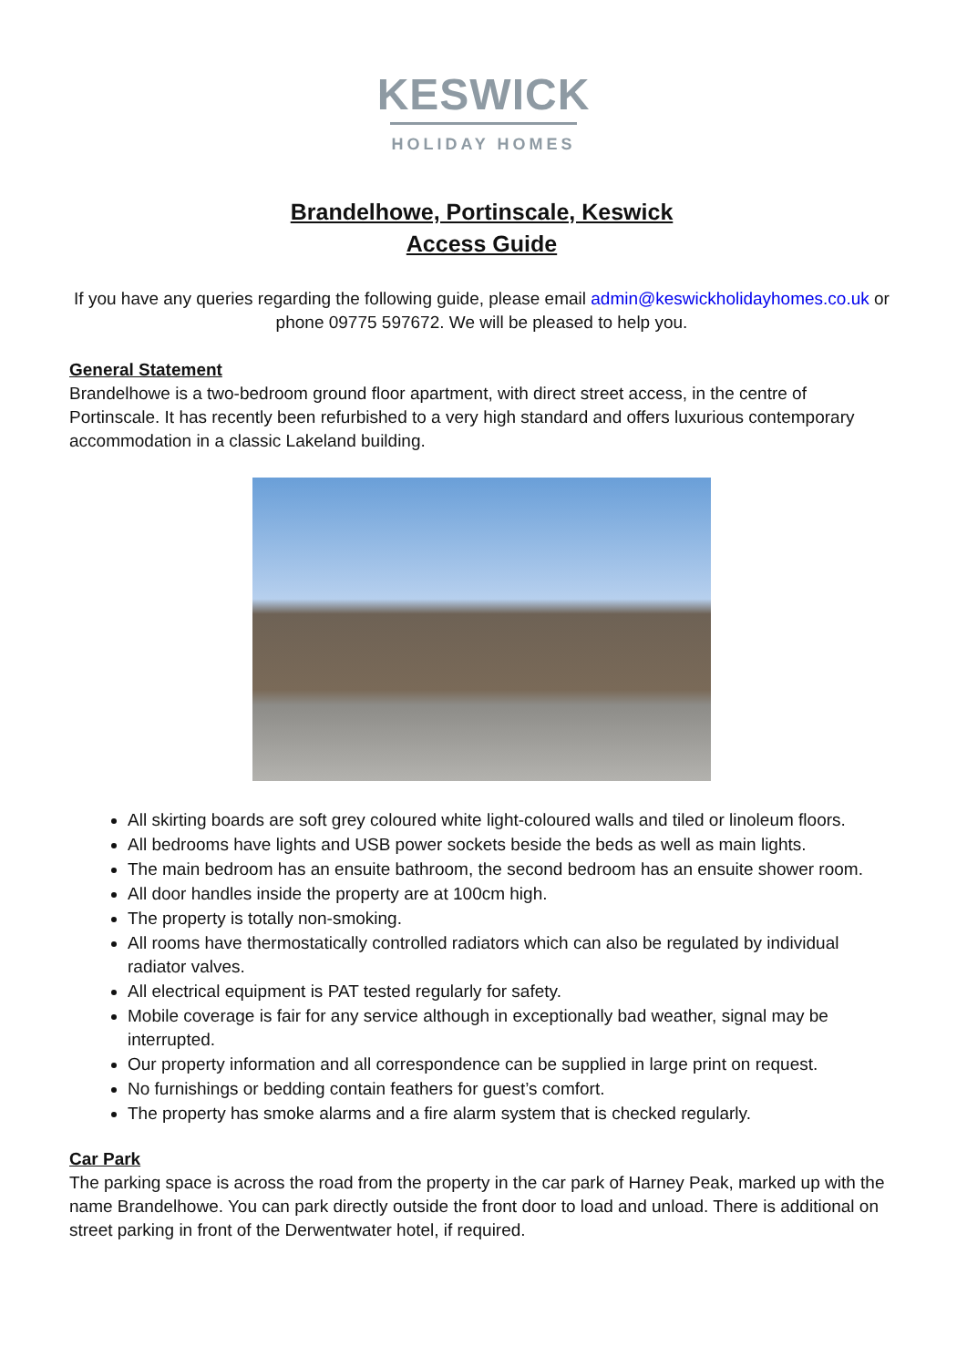KESWICK
HOLIDAY HOMES
Brandelhowe, Portinscale, Keswick
Access Guide
If you have any queries regarding the following guide, please email admin@keswickholidayhomes.co.uk or phone 09775 597672. We will be pleased to help you.
General Statement
Brandelhowe is a two-bedroom ground floor apartment, with direct street access, in the centre of Portinscale. It has recently been refurbished to a very high standard and offers luxurious contemporary accommodation in a classic Lakeland building.
All skirting boards are soft grey coloured white light-coloured walls and tiled or linoleum floors.
All bedrooms have lights and USB power sockets beside the beds as well as main lights.
The main bedroom has an ensuite bathroom, the second bedroom has an ensuite shower room.
All door handles inside the property are at 100cm high.
The property is totally non-smoking.
All rooms have thermostatically controlled radiators which can also be regulated by individual radiator valves.
All electrical equipment is PAT tested regularly for safety.
Mobile coverage is fair for any service although in exceptionally bad weather, signal may be interrupted.
Our property information and all correspondence can be supplied in large print on request.
No furnishings or bedding contain feathers for guest’s comfort.
The property has smoke alarms and a fire alarm system that is checked regularly.
Car Park
The parking space is across the road from the property in the car park of Harney Peak, marked up with the name Brandelhowe. You can park directly outside the front door to load and unload. There is additional on street parking in front of the Derwentwater hotel, if required.